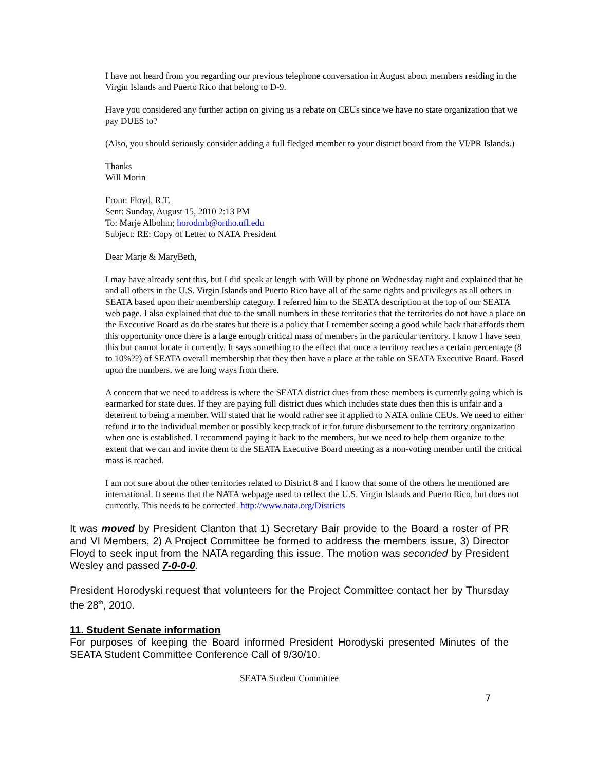I have not heard from you regarding our previous telephone conversation in August about members residing in the Virgin Islands and Puerto Rico that belong to D-9.
Have you considered any further action on giving us a rebate on CEUs since we have no state organization that we pay DUES to?
(Also, you should seriously consider adding a full fledged member to your district board from the VI/PR Islands.)
Thanks
Will Morin
From: Floyd, R.T.
Sent: Sunday, August 15, 2010 2:13 PM
To: Marje Albohm; horodmb@ortho.ufl.edu
Subject: RE: Copy of Letter to NATA President
Dear Marje & MaryBeth,
I may have already sent this, but I did speak at length with Will by phone on Wednesday night and explained that he and all others in the U.S. Virgin Islands and Puerto Rico have all of the same rights and privileges as all others in SEATA based upon their membership category. I referred him to the SEATA description at the top of our SEATA web page. I also explained that due to the small numbers in these territories that the territories do not have a place on the Executive Board as do the states but there is a policy that I remember seeing a good while back that affords them this opportunity once there is a large enough critical mass of members in the particular territory. I know I have seen this but cannot locate it currently. It says something to the effect that once a territory reaches a certain percentage (8 to 10%??) of SEATA overall membership that they then have a place at the table on SEATA Executive Board. Based upon the numbers, we are long ways from there.
A concern that we need to address is where the SEATA district dues from these members is currently going which is earmarked for state dues. If they are paying full district dues which includes state dues then this is unfair and a deterrent to being a member. Will stated that he would rather see it applied to NATA online CEUs. We need to either refund it to the individual member or possibly keep track of it for future disbursement to the territory organization when one is established. I recommend paying it back to the members, but we need to help them organize to the extent that we can and invite them to the SEATA Executive Board meeting as a non-voting member until the critical mass is reached.
I am not sure about the other territories related to District 8 and I know that some of the others he mentioned are international. It seems that the NATA webpage used to reflect the U.S. Virgin Islands and Puerto Rico, but does not currently. This needs to be corrected. http://www.nata.org/Districts
It was moved by President Clanton that 1) Secretary Bair provide to the Board a roster of PR and VI Members, 2) A Project Committee be formed to address the members issue, 3) Director Floyd to seek input from the NATA regarding this issue. The motion was seconded by President Wesley and passed 7-0-0-0.
President Horodyski request that volunteers for the Project Committee contact her by Thursday the 28<sup>th</sup>, 2010.
11. Student Senate information
For purposes of keeping the Board informed President Horodyski presented Minutes of the SEATA Student Committee Conference Call of 9/30/10.
SEATA Student Committee
7